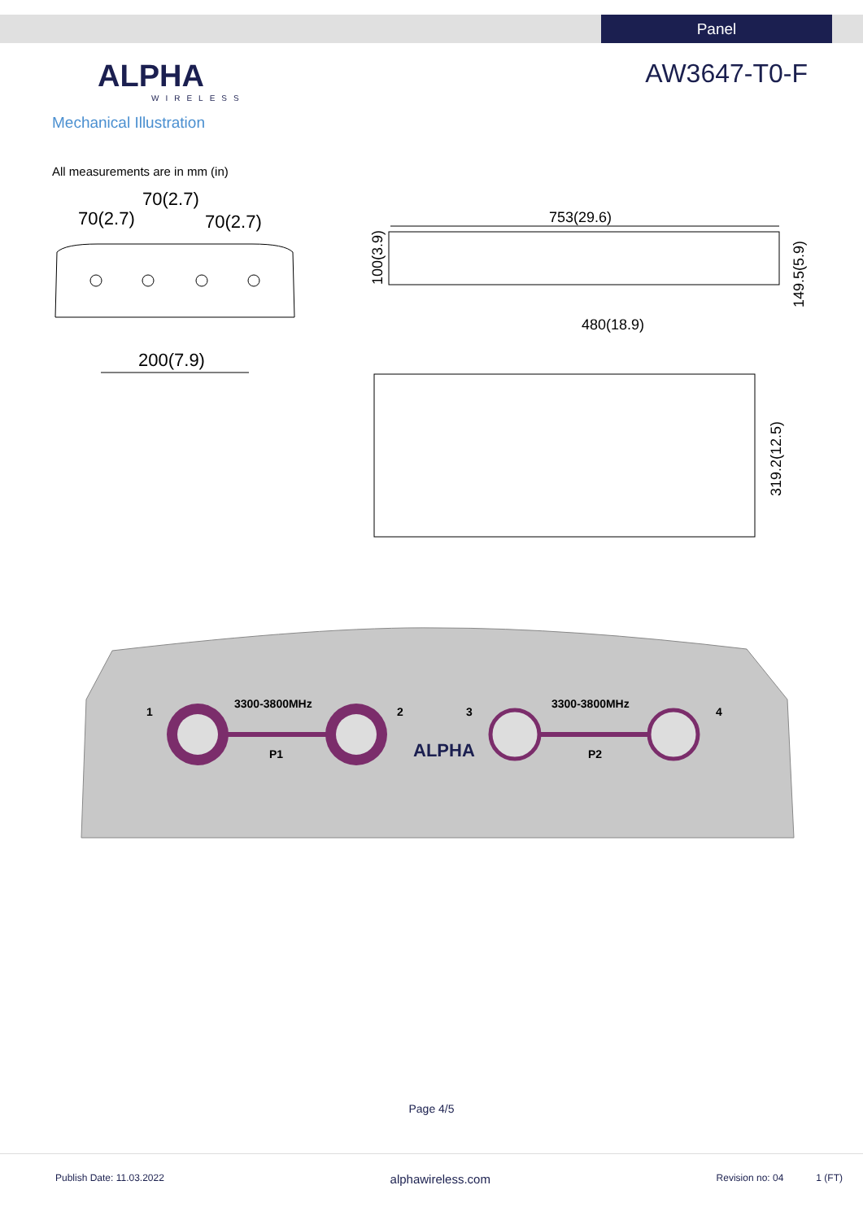Panel
ALPHA
WIRELESS
AW3647-T0-F
Mechanical Illustration
All measurements are in mm (in)
200(7.9)
70(2.7)
70(2.7)
70(2.7)
753(29.6)
480(18.9)
100(3.9)
149.5(5.9)
319.2(12.5)
3300-3800MHz
3300-3800MHz
P1
P2
1
2
3
4
ALPHA
Page 4/5
Publish Date: 11.03.2022 alphawireless.com Revision no: 04 1 (FT)